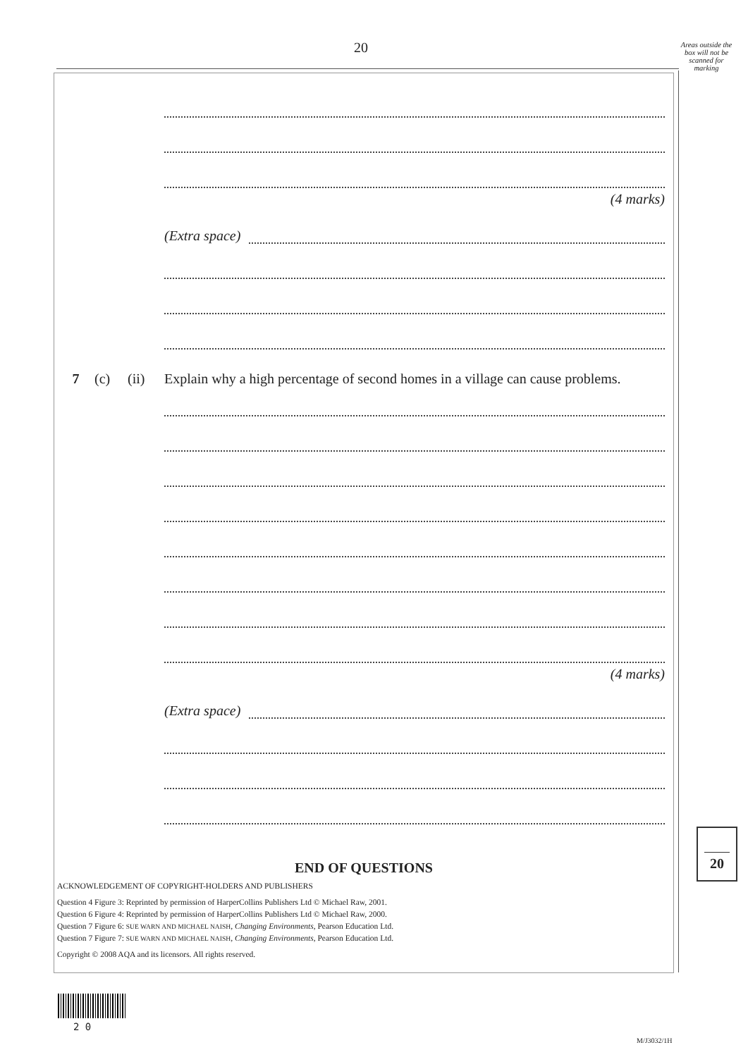20
Areas outside the box will not be scanned for marking
(4 marks)
(Extra space)
7 (c) (ii) Explain why a high percentage of second homes in a village can cause problems.
(4 marks)
(Extra space)
END OF QUESTIONS
ACKNOWLEDGEMENT OF COPYRIGHT-HOLDERS AND PUBLISHERS
Question 4 Figure 3: Reprinted by permission of HarperCollins Publishers Ltd © Michael Raw, 2001.
Question 6 Figure 4: Reprinted by permission of HarperCollins Publishers Ltd © Michael Raw, 2000.
Question 7 Figure 6: SUE WARN AND MICHAEL NAISH, Changing Environments, Pearson Education Ltd.
Question 7 Figure 7: SUE WARN AND MICHAEL NAISH, Changing Environments, Pearson Education Ltd.
Copyright © 2008 AQA and its licensors. All rights reserved.
20
2 0
M/J3032/1H